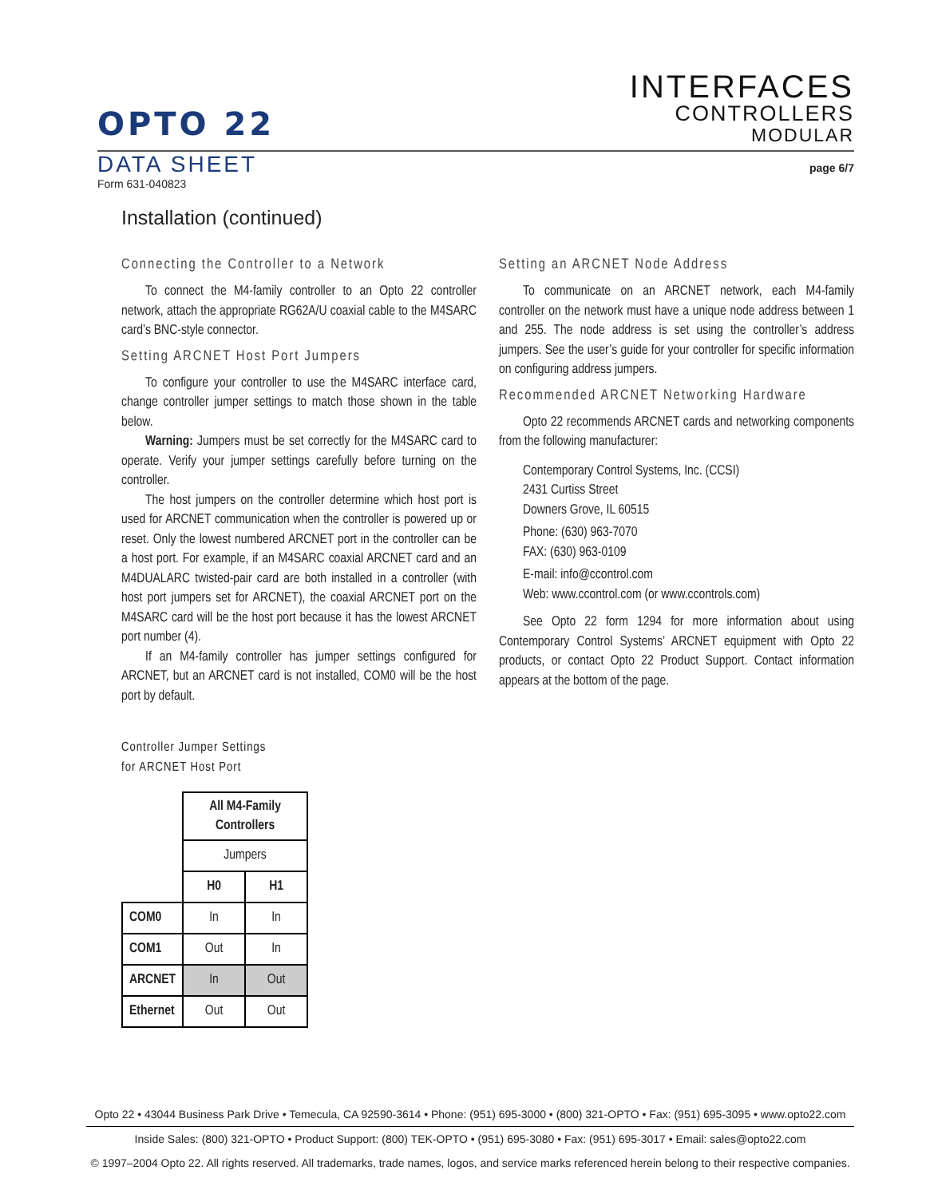OPTO 22
INTERFACES
CONTROLLERS
MODULAR
DATA SHEET
Form 631-040823
page 6/7
Installation (continued)
Connecting the Controller to a Network
To connect the M4-family controller to an Opto 22 controller network, attach the appropriate RG62A/U coaxial cable to the M4SARC card’s BNC-style connector.
Setting ARCNET Host Port Jumpers
To configure your controller to use the M4SARC interface card, change controller jumper settings to match those shown in the table below.
Warning: Jumpers must be set correctly for the M4SARC card to operate. Verify your jumper settings carefully before turning on the controller.
The host jumpers on the controller determine which host port is used for ARCNET communication when the controller is powered up or reset. Only the lowest numbered ARCNET port in the controller can be a host port. For example, if an M4SARC coaxial ARCNET card and an M4DUALARC twisted-pair card are both installed in a controller (with host port jumpers set for ARCNET), the coaxial ARCNET port on the M4SARC card will be the host port because it has the lowest ARCNET port number (4).
If an M4-family controller has jumper settings configured for ARCNET, but an ARCNET card is not installed, COM0 will be the host port by default.
Controller Jumper Settings
for ARCNET Host Port
| | All M4-Family Controllers | |
| | Jumpers | |
| | H0 | H1 |
| COM0 | In | In |
| COM1 | Out | In |
| ARCNET | In | Out |
| Ethernet | Out | Out |
Setting an ARCNET Node Address
To communicate on an ARCNET network, each M4-family controller on the network must have a unique node address between 1 and 255. The node address is set using the controller’s address jumpers. See the user’s guide for your controller for specific information on configuring address jumpers.
Recommended ARCNET Networking Hardware
Opto 22 recommends ARCNET cards and networking components from the following manufacturer:
Contemporary Control Systems, Inc. (CCSI)
2431 Curtiss Street
Downers Grove, IL 60515
Phone: (630) 963-7070
FAX: (630) 963-0109
E-mail: info@ccontrol.com
Web: www.ccontrol.com (or www.ccontrols.com)
See Opto 22 form 1294 for more information about using Contemporary Control Systems’ ARCNET equipment with Opto 22 products, or contact Opto 22 Product Support. Contact information appears at the bottom of the page.
Opto 22 • 43044 Business Park Drive • Temecula, CA 92590-3614 • Phone: (951) 695-3000 • (800) 321-OPTO • Fax: (951) 695-3095 • www.opto22.com
Inside Sales: (800) 321-OPTO • Product Support: (800) TEK-OPTO • (951) 695-3080 • Fax: (951) 695-3017 • Email: sales@opto22.com
© 1997–2004 Opto 22. All rights reserved. All trademarks, trade names, logos, and service marks referenced herein belong to their respective companies.